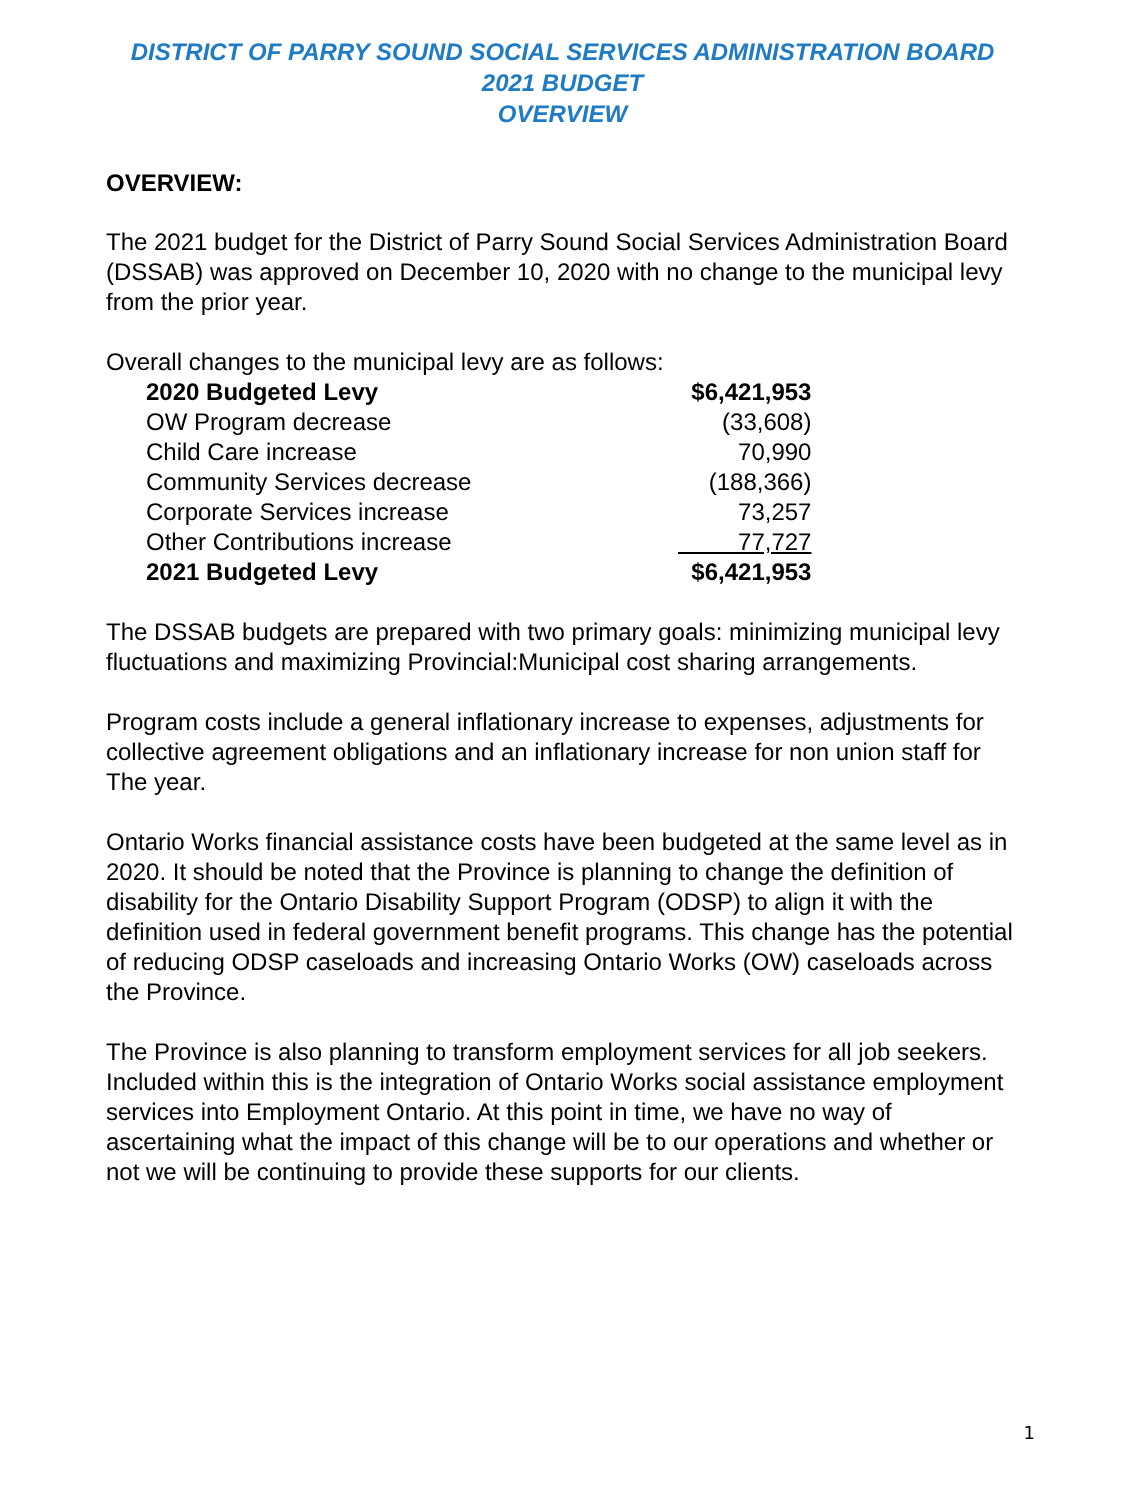DISTRICT OF PARRY SOUND SOCIAL SERVICES ADMINISTRATION BOARD
2021 BUDGET
OVERVIEW
OVERVIEW:
The 2021 budget for the District of Parry Sound Social Services Administration Board (DSSAB) was approved on December 10, 2020 with no change to the municipal levy from the prior year.
Overall changes to the municipal levy are as follows:
| 2020 Budgeted Levy | $6,421,953 |
| OW Program decrease | (33,608) |
| Child Care increase | 70,990 |
| Community Services decrease | (188,366) |
| Corporate Services increase | 73,257 |
| Other Contributions increase | 77,727 |
| 2021 Budgeted Levy | $6,421,953 |
The DSSAB budgets are prepared with two primary goals: minimizing municipal levy fluctuations and maximizing Provincial:Municipal cost sharing arrangements.
Program costs include a general inflationary increase to expenses, adjustments for collective agreement obligations and an inflationary increase for non union staff for The year.
Ontario Works financial assistance costs have been budgeted at the same level as in 2020. It should be noted that the Province is planning to change the definition of disability for the Ontario Disability Support Program (ODSP) to align it with the definition used in federal government benefit programs. This change has the potential of reducing ODSP caseloads and increasing Ontario Works (OW) caseloads across the Province.
The Province is also planning to transform employment services for all job seekers. Included within this is the integration of Ontario Works social assistance employment services into Employment Ontario. At this point in time, we have no way of ascertaining what the impact of this change will be to our operations and whether or not we will be continuing to provide these supports for our clients.
1